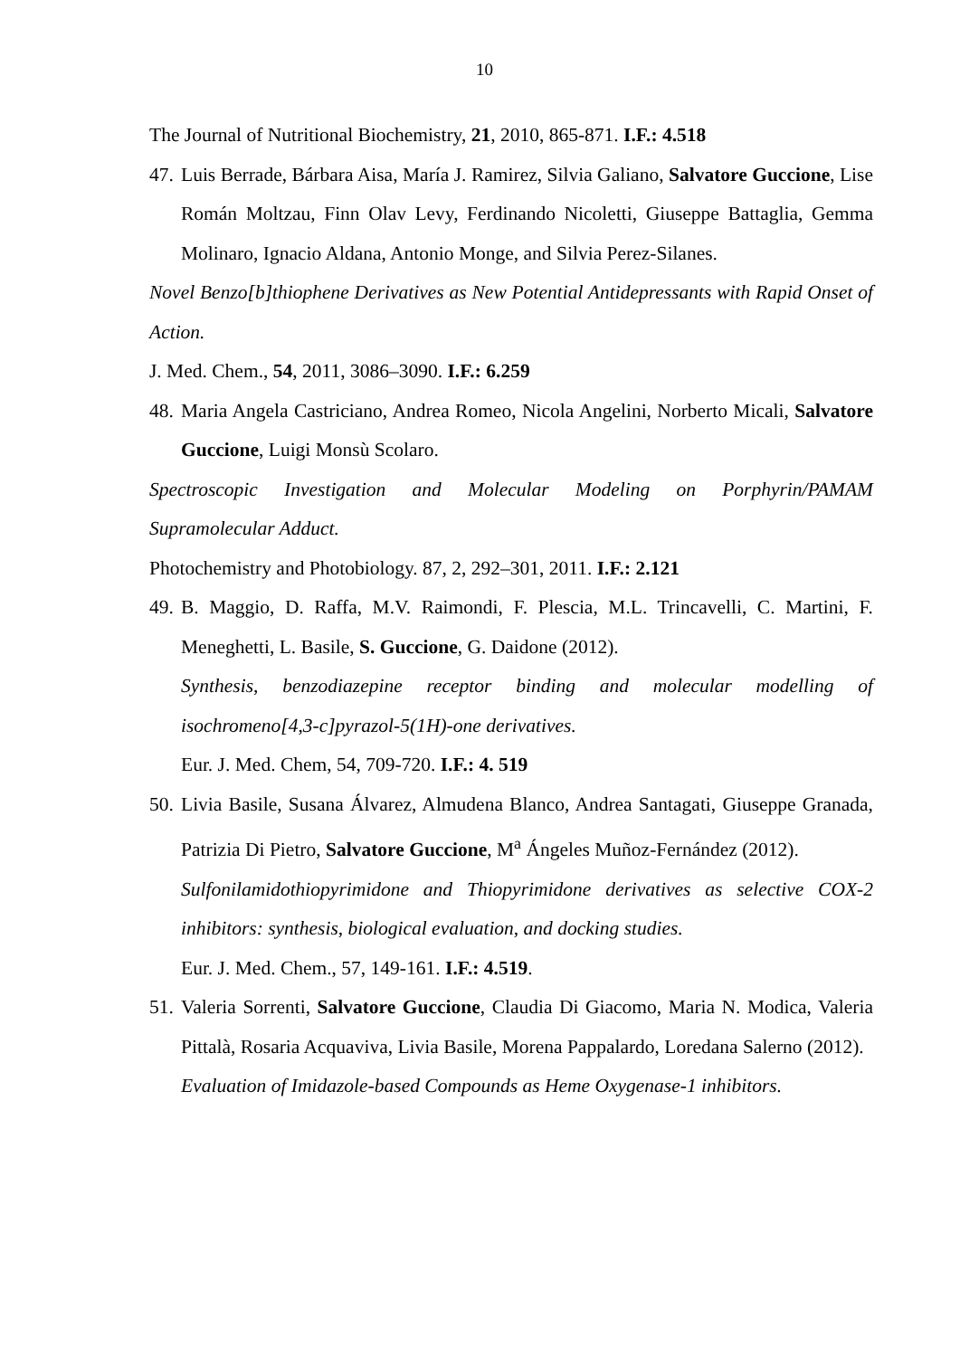10
The Journal of Nutritional Biochemistry, 21, 2010, 865-871. I.F.: 4.518
47.
Luis Berrade, Bárbara Aisa, María J. Ramirez, Silvia Galiano, Salvatore Guccione, Lise Román Moltzau, Finn Olav Levy, Ferdinando Nicoletti, Giuseppe Battaglia, Gemma Molinaro, Ignacio Aldana, Antonio Monge, and Silvia Perez-Silanes.
Novel Benzo[b]thiophene Derivatives as New Potential Antidepressants with Rapid Onset of Action.
J. Med. Chem., 54, 2011, 3086–3090. I.F.: 6.259
48.
Maria Angela Castriciano, Andrea Romeo, Nicola Angelini, Norberto Micali, Salvatore Guccione, Luigi Monsù Scolaro.
Spectroscopic Investigation and Molecular Modeling on Porphyrin/PAMAM Supramolecular Adduct.
Photochemistry and Photobiology. 87, 2, 292–301, 2011. I.F.: 2.121
49.
B. Maggio, D. Raffa, M.V. Raimondi, F. Plescia, M.L. Trincavelli, C. Martini, F. Meneghetti, L. Basile, S. Guccione, G. Daidone (2012).
Synthesis, benzodiazepine receptor binding and molecular modelling of isochromeno[4,3-c]pyrazol-5(1H)-one derivatives.
Eur. J. Med. Chem, 54, 709-720. I.F.: 4. 519
50.
Livia Basile, Susana Álvarez, Almudena Blanco, Andrea Santagati, Giuseppe Granada, Patrizia Di Pietro, Salvatore Guccione, M<sup>a</sup> Ángeles Muñoz-Fernández (2012).
Sulfonilamidothiopyrimidone and Thiopyrimidone derivatives as selective COX-2 inhibitors: synthesis, biological evaluation, and docking studies.
Eur. J. Med. Chem., 57, 149-161. I.F.: 4.519.
51.
Valeria Sorrenti, Salvatore Guccione, Claudia Di Giacomo, Maria N. Modica, Valeria Pittalà, Rosaria Acquaviva, Livia Basile, Morena Pappalardo, Loredana Salerno (2012).
Evaluation of Imidazole-based Compounds as Heme Oxygenase-1 inhibitors.